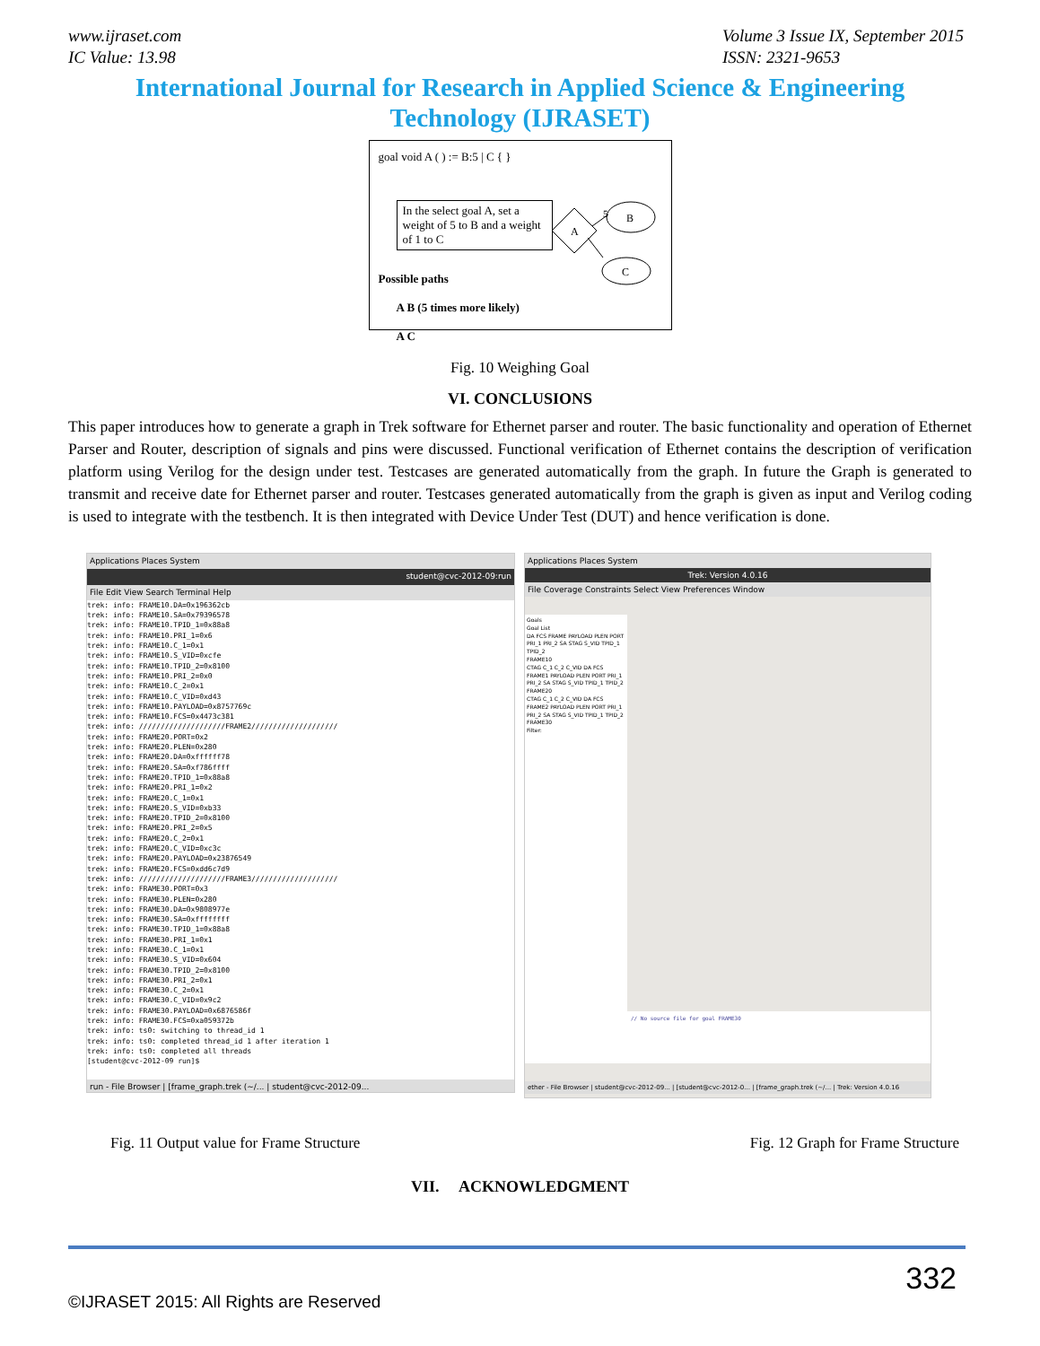www.ijraset.com
IC Value: 13.98
Volume 3 Issue IX, September 2015
ISSN: 2321-9653
International Journal for Research in Applied Science & Engineering
Technology (IJRASET)
goal void A ( ) := B:5 | C { }
In the select goal A, set a weight of 5 to B and a weight of 1 to C
A
5
B
C
Possible paths
A B (5 times more likely)
A C
Fig. 10 Weighing Goal
VI. CONCLUSIONS
This paper introduces how to generate a graph in Trek software for Ethernet parser and router. The basic functionality and operation of Ethernet Parser and Router, description of signals and pins were discussed. Functional verification of Ethernet contains the description of verification platform using Verilog for the design under test. Testcases are generated automatically from the graph. In future the Graph is generated to transmit and receive date for Ethernet parser and router. Testcases generated automatically from the graph is given as input and Verilog coding is used to integrate with the testbench. It is then integrated with Device Under Test (DUT) and hence verification is done.
Applications Places System
student@cvc-2012-09:run
File Edit View Search Terminal Help
trek: info: FRAME10.DA=0x196362cb
trek: info: FRAME10.SA=0x79396578
trek: info: FRAME10.TPID_1=0x88a8
trek: info: FRAME10.PRI_1=0x6
trek: info: FRAME10.C_1=0x1
trek: info: FRAME10.S_VID=0xcfe
trek: info: FRAME10.TPID_2=0x8100
trek: info: FRAME10.PRI_2=0x0
trek: info: FRAME10.C_2=0x1
trek: info: FRAME10.C_VID=0xd43
trek: info: FRAME10.PAYLOAD=0x8757769c
trek: info: FRAME10.FCS=0x4473c381
trek: info: ////////////////////FRAME2////////////////////
trek: info: FRAME20.PORT=0x2
trek: info: FRAME20.PLEN=0x280
trek: info: FRAME20.DA=0xffffff78
trek: info: FRAME20.SA=0xf786ffff
trek: info: FRAME20.TPID_1=0x88a8
trek: info: FRAME20.PRI_1=0x2
trek: info: FRAME20.C_1=0x1
trek: info: FRAME20.S_VID=0xb33
trek: info: FRAME20.TPID_2=0x8100
trek: info: FRAME20.PRI_2=0x5
trek: info: FRAME20.C_2=0x1
trek: info: FRAME20.C_VID=0xc3c
trek: info: FRAME20.PAYLOAD=0x23876549
trek: info: FRAME20.FCS=0xdd6c7d9
trek: info: ////////////////////FRAME3////////////////////
trek: info: FRAME30.PORT=0x3
trek: info: FRAME30.PLEN=0x280
trek: info: FRAME30.DA=0x9808977e
trek: info: FRAME30.SA=0xffffffff
trek: info: FRAME30.TPID_1=0x88a8
trek: info: FRAME30.PRI_1=0x1
trek: info: FRAME30.C_1=0x1
trek: info: FRAME30.S_VID=0x604
trek: info: FRAME30.TPID_2=0x8100
trek: info: FRAME30.PRI_2=0x1
trek: info: FRAME30.C_2=0x1
trek: info: FRAME30.C_VID=0x9c2
trek: info: FRAME30.PAYLOAD=0x6876586f
trek: info: FRAME30.FCS=0xa059372b
trek: info: ts0: switching to thread_id 1
trek: info: ts0: completed thread_id 1 after iteration 1
trek: info: ts0: completed all threads
[student@cvc-2012-09 run]$
run - File Browser | [frame_graph.trek (~/... | student@cvc-2012-09...
Applications Places System
Trek: Version 4.0.16
File Coverage Constraints Select View Preferences Window
Goals
Goal List
DA FCS FRAME PAYLOAD PLEN PORT PRI_1 PRI_2 SA STAG S_VID TPID_1 TPID_2
FRAME10
CTAG C_1 C_2 C_VID DA FCS FRAME1 PAYLOAD PLEN PORT PRI_1 PRI_2 SA STAG S_VID TPID_1 TPID_2
FRAME20
CTAG C_1 C_2 C_VID DA FCS FRAME2 PAYLOAD PLEN PORT PRI_1 PRI_2 SA STAG S_VID TPID_1 TPID_2
FRAME30
Filter:
// No source file for goal FRAME30
ether - File Browser | student@cvc-2012-09... | [student@cvc-2012-0... | [frame_graph.trek (~/... | Trek: Version 4.0.16
Fig. 11 Output value for Frame Structure
Fig. 12 Graph for Frame Structure
VII. ACKNOWLEDGMENT
332
©IJRASET 2015: All Rights are Reserved